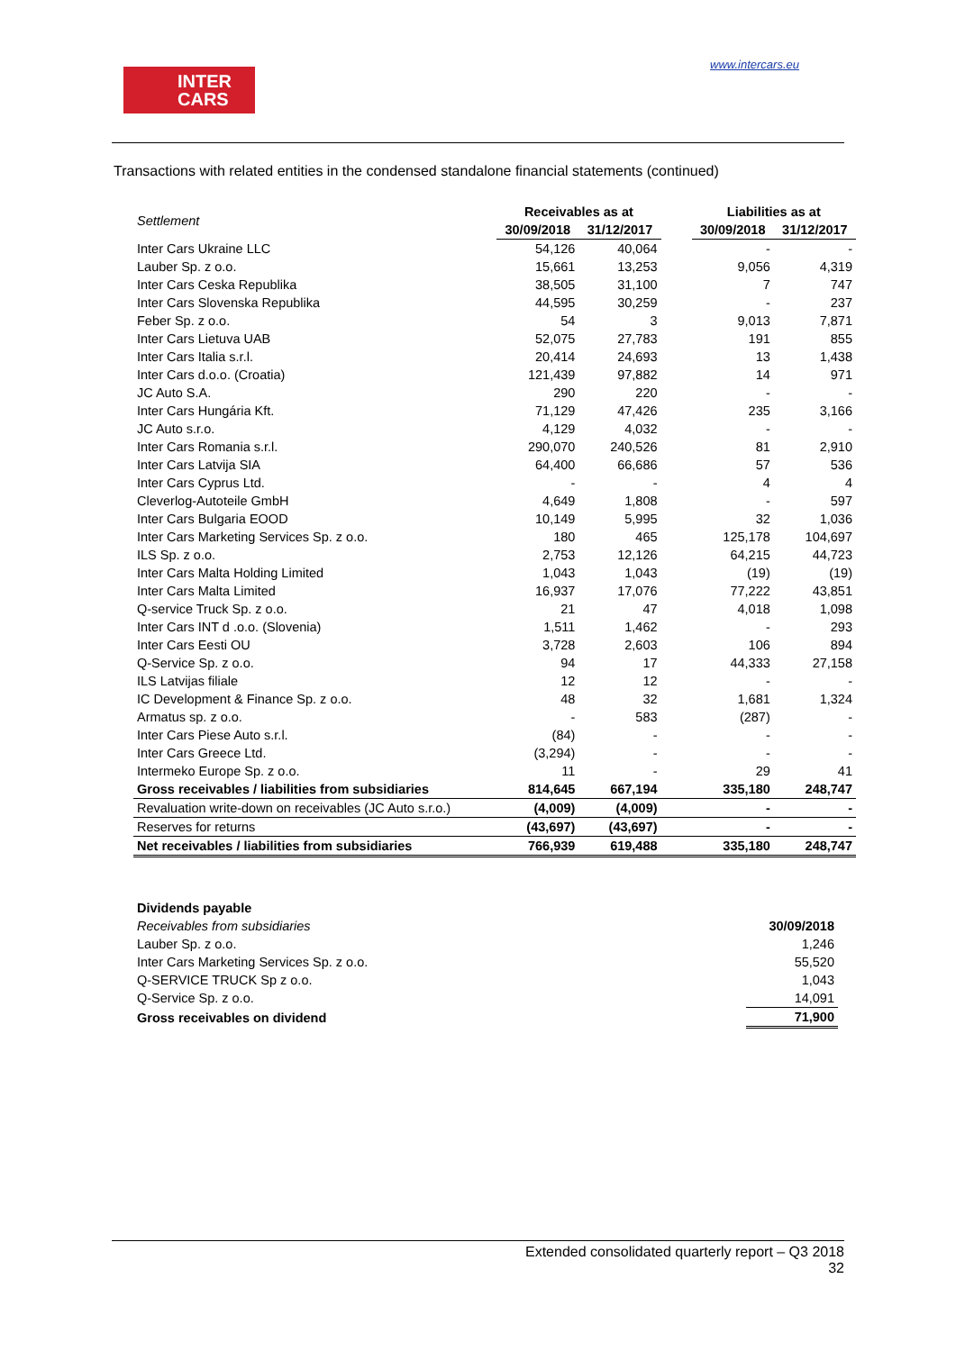INTER
CARS
www.intercars.eu
Transactions with related entities in the condensed standalone financial statements (continued)
| Settlement | Receivables as at | | | Liabilities as at | |
| --- | --- | --- | --- | --- | --- |
| | 30/09/2018 | 31/12/2017 | | 30/09/2018 | 31/12/2017 |
| Inter Cars Ukraine LLC | 54,126 | 40,064 | | - | - |
| Lauber Sp. z o.o. | 15,661 | 13,253 | | 9,056 | 4,319 |
| Inter Cars Ceska Republika | 38,505 | 31,100 | | 7 | 747 |
| Inter Cars Slovenska Republika | 44,595 | 30,259 | | - | 237 |
| Feber Sp. z o.o. | 54 | 3 | | 9,013 | 7,871 |
| Inter Cars Lietuva UAB | 52,075 | 27,783 | | 191 | 855 |
| Inter Cars Italia s.r.l. | 20,414 | 24,693 | | 13 | 1,438 |
| Inter Cars d.o.o. (Croatia) | 121,439 | 97,882 | | 14 | 971 |
| JC Auto S.A. | 290 | 220 | | - | - |
| Inter Cars Hungária Kft. | 71,129 | 47,426 | | 235 | 3,166 |
| JC Auto s.r.o. | 4,129 | 4,032 | | - | - |
| Inter Cars Romania s.r.l. | 290,070 | 240,526 | | 81 | 2,910 |
| Inter Cars Latvija SIA | 64,400 | 66,686 | | 57 | 536 |
| Inter Cars Cyprus Ltd. | - | - | | 4 | 4 |
| Cleverlog-Autoteile GmbH | 4,649 | 1,808 | | - | 597 |
| Inter Cars Bulgaria EOOD | 10,149 | 5,995 | | 32 | 1,036 |
| Inter Cars Marketing Services Sp. z o.o. | 180 | 465 | | 125,178 | 104,697 |
| ILS Sp. z o.o. | 2,753 | 12,126 | | 64,215 | 44,723 |
| Inter Cars Malta Holding Limited | 1,043 | 1,043 | | (19) | (19) |
| Inter Cars Malta Limited | 16,937 | 17,076 | | 77,222 | 43,851 |
| Q-service Truck Sp. z o.o. | 21 | 47 | | 4,018 | 1,098 |
| Inter Cars INT d .o.o. (Slovenia) | 1,511 | 1,462 | | - | 293 |
| Inter Cars Eesti OU | 3,728 | 2,603 | | 106 | 894 |
| Q-Service Sp. z o.o. | 94 | 17 | | 44,333 | 27,158 |
| ILS Latvijas filiale | 12 | 12 | | - | - |
| IC Development & Finance Sp. z o.o. | 48 | 32 | | 1,681 | 1,324 |
| Armatus sp. z o.o. | - | 583 | | (287) | - |
| Inter Cars Piese Auto s.r.l. | (84) | - | | - | - |
| Inter Cars Greece Ltd. | (3,294) | - | | - | - |
| Intermeko Europe Sp. z o.o. | 11 | - | | 29 | 41 |
| Gross receivables / liabilities from subsidiaries | 814,645 | 667,194 | | 335,180 | 248,747 |
| Revaluation write-down on receivables (JC Auto s.r.o.) | (4,009) | (4,009) | | - | - |
| Reserves for returns | (43,697) | (43,697) | | - | - |
| Net receivables / liabilities from subsidiaries | 766,939 | 619,488 | | 335,180 | 248,747 |
| Dividends payable | |
| Receivables from subsidiaries | 30/09/2018 |
| Lauber Sp. z o.o. | 1,246 |
| Inter Cars Marketing Services Sp. z o.o. | 55,520 |
| Q-SERVICE TRUCK Sp z o.o. | 1,043 |
| Q-Service Sp. z o.o. | 14,091 |
| Gross receivables on dividend | 71,900 |
Extended consolidated quarterly report – Q3 2018
32